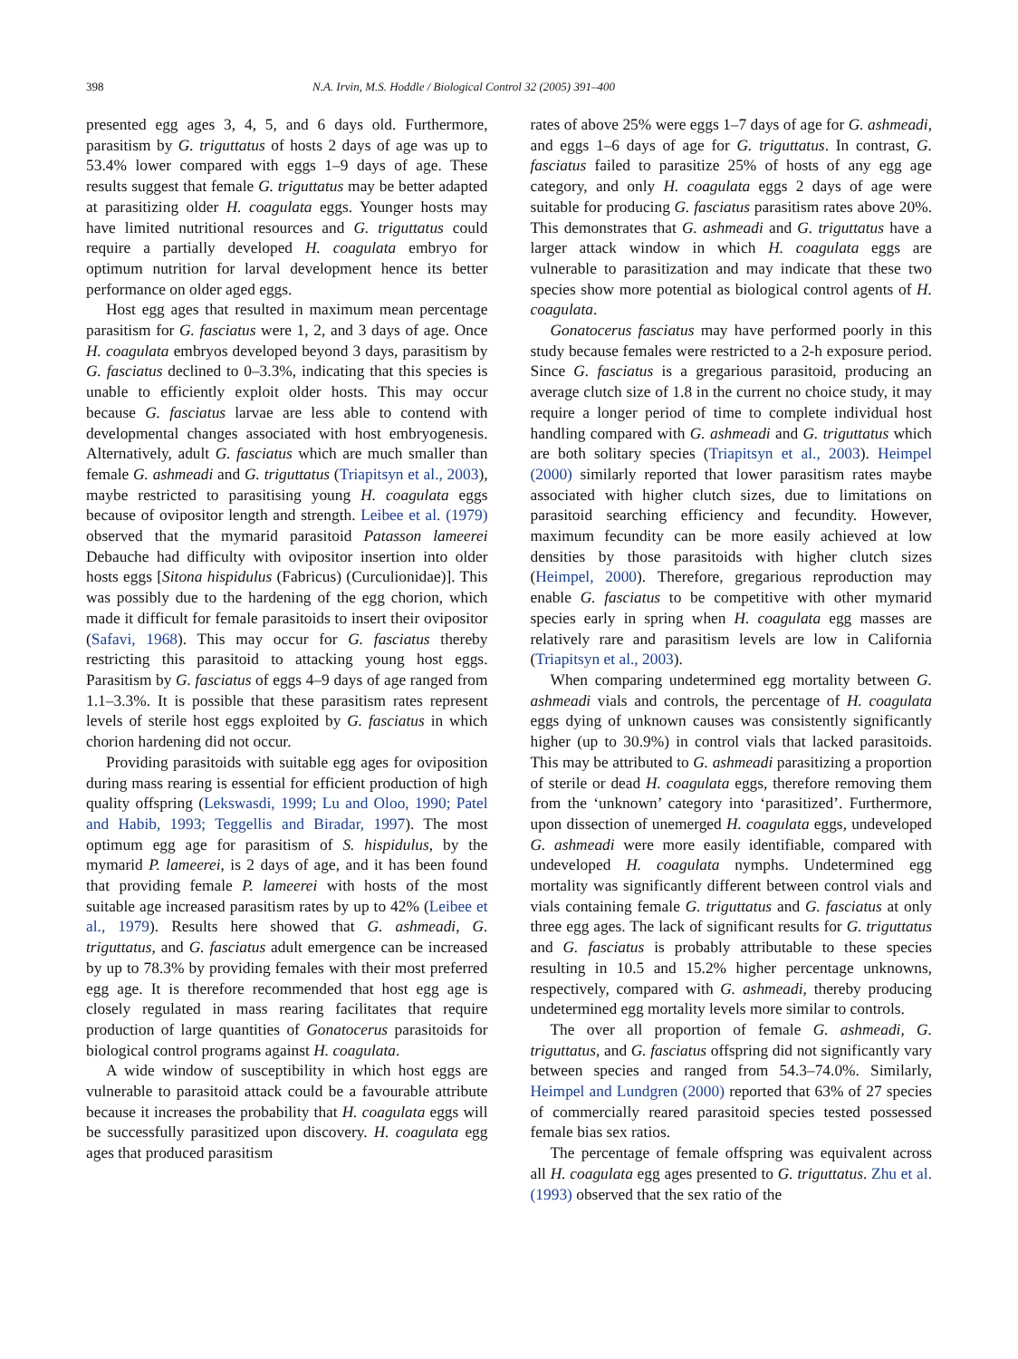398 N.A. Irvin, M.S. Hoddle / Biological Control 32 (2005) 391–400
presented egg ages 3, 4, 5, and 6 days old. Furthermore, parasitism by G. triguttatus of hosts 2 days of age was up to 53.4% lower compared with eggs 1–9 days of age. These results suggest that female G. triguttatus may be better adapted at parasitizing older H. coagulata eggs. Younger hosts may have limited nutritional resources and G. triguttatus could require a partially developed H. coagulata embryo for optimum nutrition for larval development hence its better performance on older aged eggs.
Host egg ages that resulted in maximum mean percentage parasitism for G. fasciatus were 1, 2, and 3 days of age. Once H. coagulata embryos developed beyond 3 days, parasitism by G. fasciatus declined to 0–3.3%, indicating that this species is unable to efficiently exploit older hosts. This may occur because G. fasciatus larvae are less able to contend with developmental changes associated with host embryogenesis. Alternatively, adult G. fasciatus which are much smaller than female G. ashmeadi and G. triguttatus (Triapitsyn et al., 2003), maybe restricted to parasitising young H. coagulata eggs because of ovipositor length and strength. Leibee et al. (1979) observed that the mymarid parasitoid Patasson lameerei Debauche had difficulty with ovipositor insertion into older hosts eggs [Sitona hispidulus (Fabricus) (Curculionidae)]. This was possibly due to the hardening of the egg chorion, which made it difficult for female parasitoids to insert their ovipositor (Safavi, 1968). This may occur for G. fasciatus thereby restricting this parasitoid to attacking young host eggs. Parasitism by G. fasciatus of eggs 4–9 days of age ranged from 1.1–3.3%. It is possible that these parasitism rates represent levels of sterile host eggs exploited by G. fasciatus in which chorion hardening did not occur.
Providing parasitoids with suitable egg ages for oviposition during mass rearing is essential for efficient production of high quality offspring (Lekswasdi, 1999; Lu and Oloo, 1990; Patel and Habib, 1993; Teggellis and Biradar, 1997). The most optimum egg age for parasitism of S. hispidulus, by the mymarid P. lameerei, is 2 days of age, and it has been found that providing female P. lameerei with hosts of the most suitable age increased parasitism rates by up to 42% (Leibee et al., 1979). Results here showed that G. ashmeadi, G. triguttatus, and G. fasciatus adult emergence can be increased by up to 78.3% by providing females with their most preferred egg age. It is therefore recommended that host egg age is closely regulated in mass rearing facilitates that require production of large quantities of Gonatocerus parasitoids for biological control programs against H. coagulata.
A wide window of susceptibility in which host eggs are vulnerable to parasitoid attack could be a favourable attribute because it increases the probability that H. coagulata eggs will be successfully parasitized upon discovery. H. coagulata egg ages that produced parasitism
rates of above 25% were eggs 1–7 days of age for G. ashmeadi, and eggs 1–6 days of age for G. triguttatus. In contrast, G. fasciatus failed to parasitize 25% of hosts of any egg age category, and only H. coagulata eggs 2 days of age were suitable for producing G. fasciatus parasitism rates above 20%. This demonstrates that G. ashmeadi and G. triguttatus have a larger attack window in which H. coagulata eggs are vulnerable to parasitization and may indicate that these two species show more potential as biological control agents of H. coagulata.
Gonatocerus fasciatus may have performed poorly in this study because females were restricted to a 2-h exposure period. Since G. fasciatus is a gregarious parasitoid, producing an average clutch size of 1.8 in the current no choice study, it may require a longer period of time to complete individual host handling compared with G. ashmeadi and G. triguttatus which are both solitary species (Triapitsyn et al., 2003). Heimpel (2000) similarly reported that lower parasitism rates maybe associated with higher clutch sizes, due to limitations on parasitoid searching efficiency and fecundity. However, maximum fecundity can be more easily achieved at low densities by those parasitoids with higher clutch sizes (Heimpel, 2000). Therefore, gregarious reproduction may enable G. fasciatus to be competitive with other mymarid species early in spring when H. coagulata egg masses are relatively rare and parasitism levels are low in California (Triapitsyn et al., 2003).
When comparing undetermined egg mortality between G. ashmeadi vials and controls, the percentage of H. coagulata eggs dying of unknown causes was consistently significantly higher (up to 30.9%) in control vials that lacked parasitoids. This may be attributed to G. ashmeadi parasitizing a proportion of sterile or dead H. coagulata eggs, therefore removing them from the ‘unknown’ category into ‘parasitized’. Furthermore, upon dissection of unemerged H. coagulata eggs, undeveloped G. ashmeadi were more easily identifiable, compared with undeveloped H. coagulata nymphs. Undetermined egg mortality was significantly different between control vials and vials containing female G. triguttatus and G. fasciatus at only three egg ages. The lack of significant results for G. triguttatus and G. fasciatus is probably attributable to these species resulting in 10.5 and 15.2% higher percentage unknowns, respectively, compared with G. ashmeadi, thereby producing undetermined egg mortality levels more similar to controls.
The over all proportion of female G. ashmeadi, G. triguttatus, and G. fasciatus offspring did not significantly vary between species and ranged from 54.3–74.0%. Similarly, Heimpel and Lundgren (2000) reported that 63% of 27 species of commercially reared parasitoid species tested possessed female bias sex ratios.
The percentage of female offspring was equivalent across all H. coagulata egg ages presented to G. triguttatus. Zhu et al. (1993) observed that the sex ratio of the